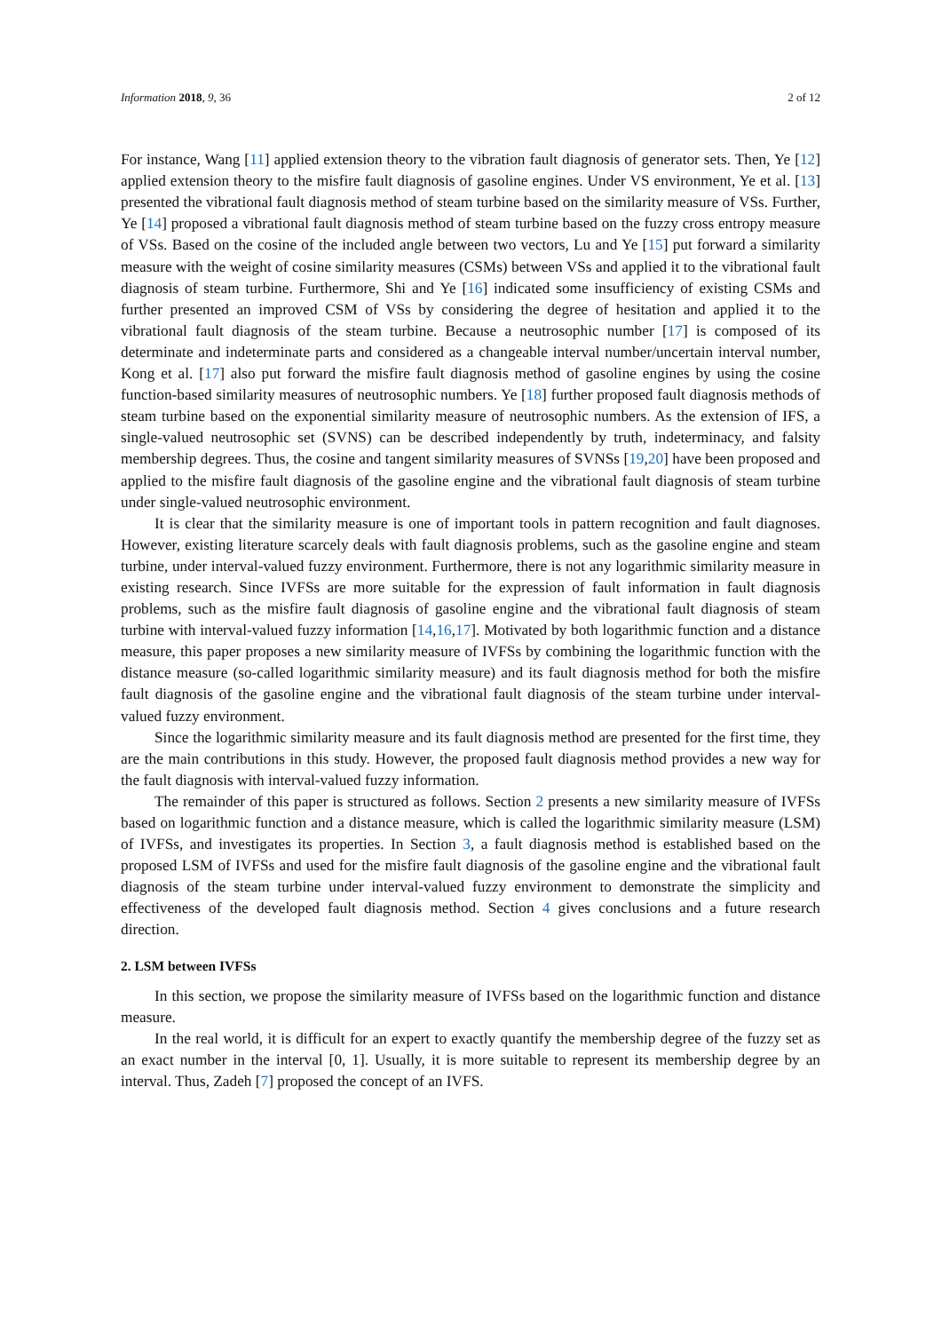Information 2018, 9, 36 2 of 12
For instance, Wang [11] applied extension theory to the vibration fault diagnosis of generator sets. Then, Ye [12] applied extension theory to the misfire fault diagnosis of gasoline engines. Under VS environment, Ye et al. [13] presented the vibrational fault diagnosis method of steam turbine based on the similarity measure of VSs. Further, Ye [14] proposed a vibrational fault diagnosis method of steam turbine based on the fuzzy cross entropy measure of VSs. Based on the cosine of the included angle between two vectors, Lu and Ye [15] put forward a similarity measure with the weight of cosine similarity measures (CSMs) between VSs and applied it to the vibrational fault diagnosis of steam turbine. Furthermore, Shi and Ye [16] indicated some insufficiency of existing CSMs and further presented an improved CSM of VSs by considering the degree of hesitation and applied it to the vibrational fault diagnosis of the steam turbine. Because a neutrosophic number [17] is composed of its determinate and indeterminate parts and considered as a changeable interval number/uncertain interval number, Kong et al. [17] also put forward the misfire fault diagnosis method of gasoline engines by using the cosine function-based similarity measures of neutrosophic numbers. Ye [18] further proposed fault diagnosis methods of steam turbine based on the exponential similarity measure of neutrosophic numbers. As the extension of IFS, a single-valued neutrosophic set (SVNS) can be described independently by truth, indeterminacy, and falsity membership degrees. Thus, the cosine and tangent similarity measures of SVNSs [19,20] have been proposed and applied to the misfire fault diagnosis of the gasoline engine and the vibrational fault diagnosis of steam turbine under single-valued neutrosophic environment.
It is clear that the similarity measure is one of important tools in pattern recognition and fault diagnoses. However, existing literature scarcely deals with fault diagnosis problems, such as the gasoline engine and steam turbine, under interval-valued fuzzy environment. Furthermore, there is not any logarithmic similarity measure in existing research. Since IVFSs are more suitable for the expression of fault information in fault diagnosis problems, such as the misfire fault diagnosis of gasoline engine and the vibrational fault diagnosis of steam turbine with interval-valued fuzzy information [14,16,17]. Motivated by both logarithmic function and a distance measure, this paper proposes a new similarity measure of IVFSs by combining the logarithmic function with the distance measure (so-called logarithmic similarity measure) and its fault diagnosis method for both the misfire fault diagnosis of the gasoline engine and the vibrational fault diagnosis of the steam turbine under interval-valued fuzzy environment.
Since the logarithmic similarity measure and its fault diagnosis method are presented for the first time, they are the main contributions in this study. However, the proposed fault diagnosis method provides a new way for the fault diagnosis with interval-valued fuzzy information.
The remainder of this paper is structured as follows. Section 2 presents a new similarity measure of IVFSs based on logarithmic function and a distance measure, which is called the logarithmic similarity measure (LSM) of IVFSs, and investigates its properties. In Section 3, a fault diagnosis method is established based on the proposed LSM of IVFSs and used for the misfire fault diagnosis of the gasoline engine and the vibrational fault diagnosis of the steam turbine under interval-valued fuzzy environment to demonstrate the simplicity and effectiveness of the developed fault diagnosis method. Section 4 gives conclusions and a future research direction.
2. LSM between IVFSs
In this section, we propose the similarity measure of IVFSs based on the logarithmic function and distance measure.
In the real world, it is difficult for an expert to exactly quantify the membership degree of the fuzzy set as an exact number in the interval [0, 1]. Usually, it is more suitable to represent its membership degree by an interval. Thus, Zadeh [7] proposed the concept of an IVFS.